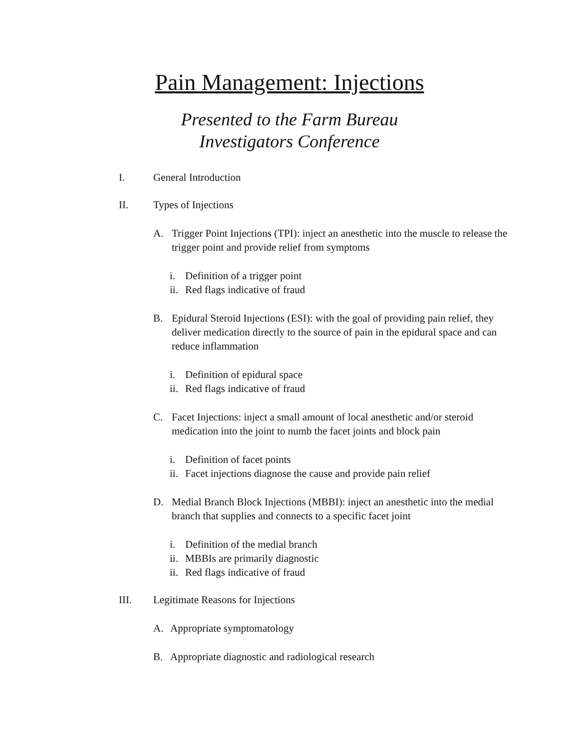Pain Management: Injections
Presented to the Farm Bureau
Investigators Conference
I. General Introduction
II. Types of Injections
A. Trigger Point Injections (TPI): inject an anesthetic into the muscle to release the trigger point and provide relief from symptoms
i. Definition of a trigger point
ii. Red flags indicative of fraud
B. Epidural Steroid Injections (ESI): with the goal of providing pain relief, they deliver medication directly to the source of pain in the epidural space and can reduce inflammation
i. Definition of epidural space
ii. Red flags indicative of fraud
C. Facet Injections: inject a small amount of local anesthetic and/or steroid medication into the joint to numb the facet joints and block pain
i. Definition of facet points
ii. Facet injections diagnose the cause and provide pain relief
D. Medial Branch Block Injections (MBBI): inject an anesthetic into the medial branch that supplies and connects to a specific facet joint
i. Definition of the medial branch
ii. MBBIs are primarily diagnostic
ii. Red flags indicative of fraud
III. Legitimate Reasons for Injections
A. Appropriate symptomatology
B. Appropriate diagnostic and radiological research